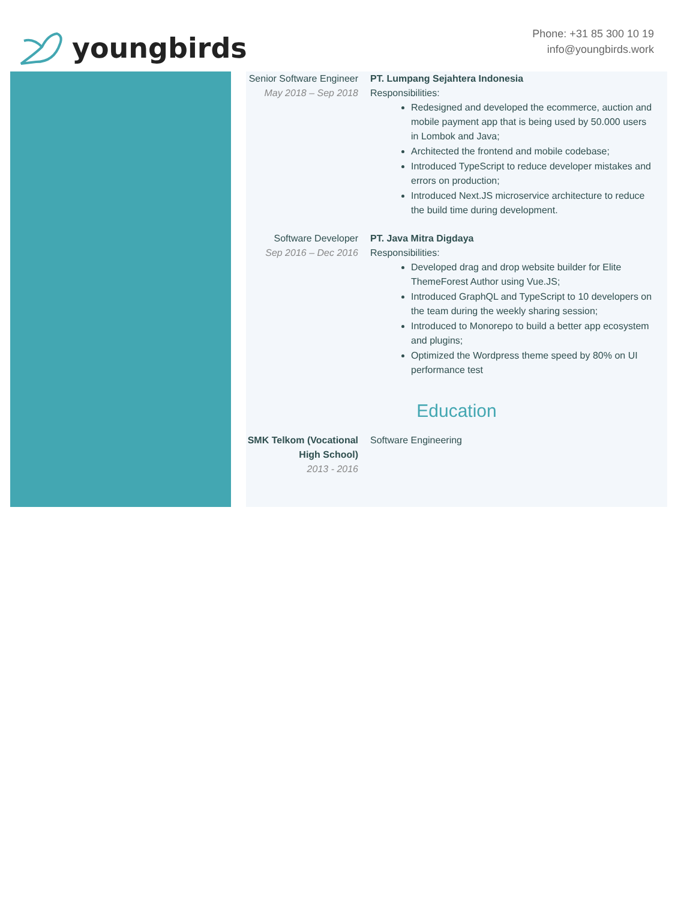youngbirds
Phone: +31 85 300 10 19
info@youngbirds.work
Senior Software Engineer
May 2018 – Sep 2018
PT. Lumpang Sejahtera Indonesia
Responsibilities:
Redesigned and developed the ecommerce, auction and mobile payment app that is being used by 50.000 users in Lombok and Java;
Architected the frontend and mobile codebase;
Introduced TypeScript to reduce developer mistakes and errors on production;
Introduced Next.JS microservice architecture to reduce the build time during development.
Software Developer
Sep 2016 – Dec 2016
PT. Java Mitra Digdaya
Responsibilities:
Developed drag and drop website builder for Elite ThemeForest Author using Vue.JS;
Introduced GraphQL and TypeScript to 10 developers on the team during the weekly sharing session;
Introduced to Monorepo to build a better app ecosystem and plugins;
Optimized the Wordpress theme speed by 80% on UI performance test
Education
SMK Telkom (Vocational High School)
2013 - 2016
Software Engineering